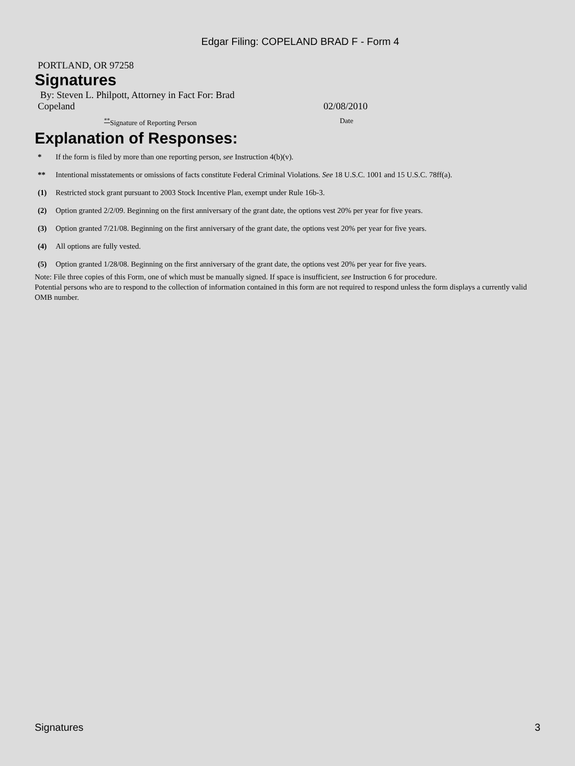Edgar Filing: COPELAND BRAD F - Form 4
PORTLAND, OR 97258
Signatures
By: Steven L. Philpott, Attorney in Fact For: Brad
Copeland
02/08/2010
<sup>**</sup> Signature of Reporting Person Date
Explanation of Responses:
* If the form is filed by more than one reporting person, see Instruction 4(b)(v).
** Intentional misstatements or omissions of facts constitute Federal Criminal Violations. See 18 U.S.C. 1001 and 15 U.S.C. 78ff(a).
(1) Restricted stock grant pursuant to 2003 Stock Incentive Plan, exempt under Rule 16b-3.
(2) Option granted 2/2/09. Beginning on the first anniversary of the grant date, the options vest 20% per year for five years.
(3) Option granted 7/21/08. Beginning on the first anniversary of the grant date, the options vest 20% per year for five years.
(4) All options are fully vested.
(5) Option granted 1/28/08. Beginning on the first anniversary of the grant date, the options vest 20% per year for five years.
Note: File three copies of this Form, one of which must be manually signed. If space is insufficient, see Instruction 6 for procedure.
Potential persons who are to respond to the collection of information contained in this form are not required to respond unless the form displays a currently valid OMB number.
Signatures 3